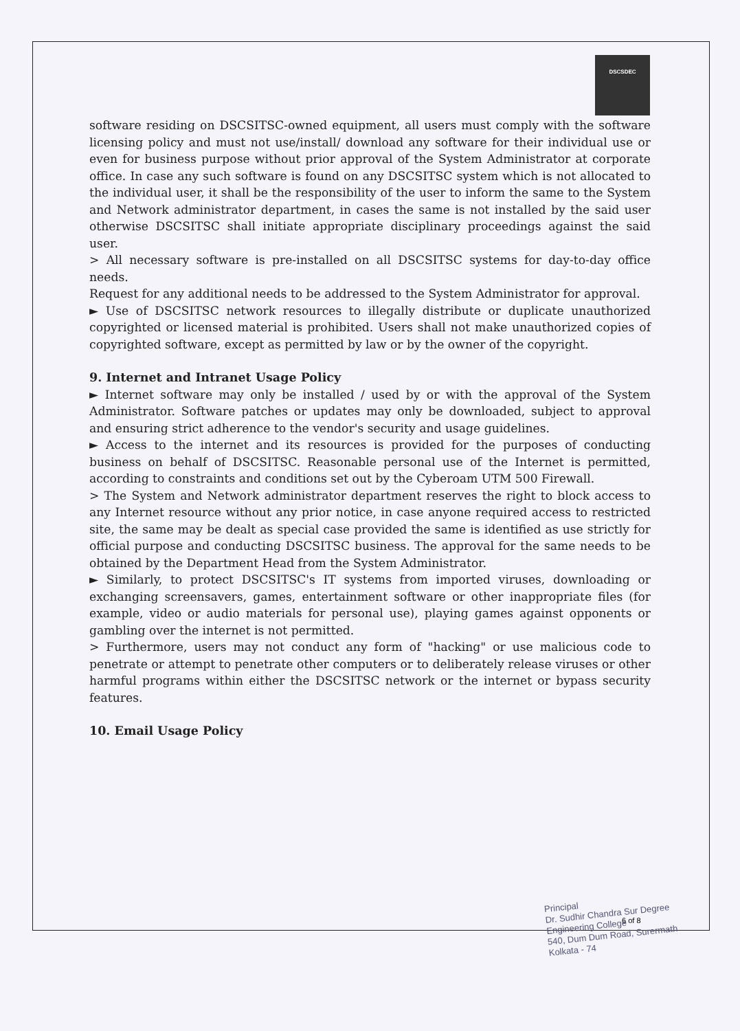DSCSDEC
software residing on DSCSITSC-owned equipment, all users must comply with the software licensing policy and must not use/install/ download any software for their individual use or even for business purpose without prior approval of the System Administrator at corporate office. In case any such software is found on any DSCSITSC system which is not allocated to the individual user, it shall be the responsibility of the user to inform the same to the System and Network administrator department, in cases the same is not installed by the said user otherwise DSCSITSC shall initiate appropriate disciplinary proceedings against the said user.
> All necessary software is pre-installed on all DSCSITSC systems for day-to-day office needs.
Request for any additional needs to be addressed to the System Administrator for approval.
► Use of DSCSITSC network resources to illegally distribute or duplicate unauthorized copyrighted or licensed material is prohibited. Users shall not make unauthorized copies of copyrighted software, except as permitted by law or by the owner of the copyright.
9. Internet and Intranet Usage Policy
► Internet software may only be installed / used by or with the approval of the System Administrator. Software patches or updates may only be downloaded, subject to approval and ensuring strict adherence to the vendor's security and usage guidelines.
► Access to the internet and its resources is provided for the purposes of conducting business on behalf of DSCSITSC. Reasonable personal use of the Internet is permitted, according to constraints and conditions set out by the Cyberoam UTM 500 Firewall.
> The System and Network administrator department reserves the right to block access to any Internet resource without any prior notice, in case anyone required access to restricted site, the same may be dealt as special case provided the same is identified as use strictly for official purpose and conducting DSCSITSC business. The approval for the same needs to be obtained by the Department Head from the System Administrator.
► Similarly, to protect DSCSITSC's IT systems from imported viruses, downloading or exchanging screensavers, games, entertainment software or other inappropriate files (for example, video or audio materials for personal use), playing games against opponents or gambling over the internet is not permitted.
> Furthermore, users may not conduct any form of "hacking" or use malicious code to penetrate or attempt to penetrate other computers or to deliberately release viruses or other harmful programs within either the DSCSITSC network or the internet or bypass security features.
10. Email Usage Policy
6 of 8
Principal
Dr. Sudhir Chandra Sur Degree
Engineering College
540, Dum Dum Road, Surermath
Kolkata - 74